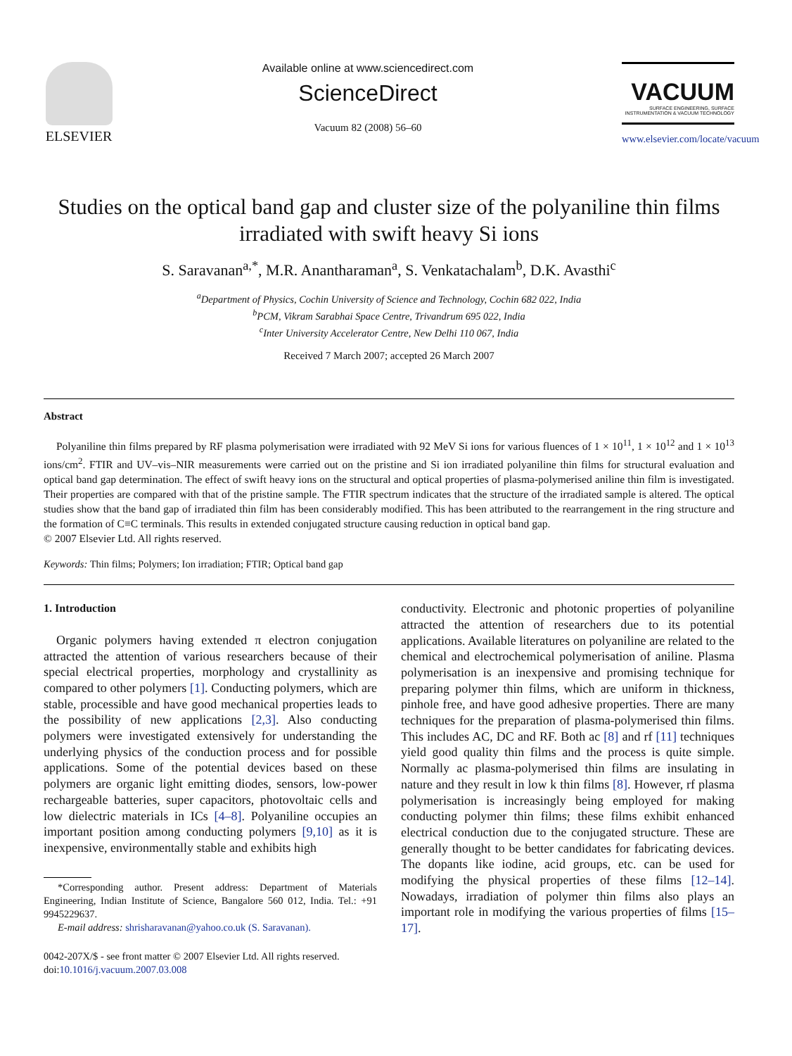ELSEVIER
Available online at www.sciencedirect.com
ScienceDirect
Vacuum 82 (2008) 56–60
VACUUM
SURFACE ENGINEERING, SURFACE INSTRUMENTATION & VACUUM TECHNOLOGY
www.elsevier.com/locate/vacuum
Studies on the optical band gap and cluster size of the polyaniline thin films irradiated with swift heavy Si ions
S. Saravanan<sup>a,*</sup>, M.R. Anantharaman<sup>a</sup>, S. Venkatachalam<sup>b</sup>, D.K. Avasthi<sup>c</sup>
<sup>a</sup> Department of Physics, Cochin University of Science and Technology, Cochin 682 022, India
<sup>b</sup> PCM, Vikram Sarabhai Space Centre, Trivandrum 695 022, India
<sup>c</sup> Inter University Accelerator Centre, New Delhi 110 067, India
Received 7 March 2007; accepted 26 March 2007
Abstract
Polyaniline thin films prepared by RF plasma polymerisation were irradiated with 92 MeV Si ions for various fluences of 1 × 10<sup>11</sup>, 1 × 10<sup>12</sup> and 1 × 10<sup>13</sup> ions/cm<sup>2</sup>. FTIR and UV–vis–NIR measurements were carried out on the pristine and Si ion irradiated polyaniline thin films for structural evaluation and optical band gap determination. The effect of swift heavy ions on the structural and optical properties of plasma-polymerised aniline thin film is investigated. Their properties are compared with that of the pristine sample. The FTIR spectrum indicates that the structure of the irradiated sample is altered. The optical studies show that the band gap of irradiated thin film has been considerably modified. This has been attributed to the rearrangement in the ring structure and the formation of C≡C terminals. This results in extended conjugated structure causing reduction in optical band gap.
© 2007 Elsevier Ltd. All rights reserved.
Keywords: Thin films; Polymers; Ion irradiation; FTIR; Optical band gap
1. Introduction
Organic polymers having extended π electron conjugation attracted the attention of various researchers because of their special electrical properties, morphology and crystallinity as compared to other polymers [1]. Conducting polymers, which are stable, processible and have good mechanical properties leads to the possibility of new applications [2,3]. Also conducting polymers were investigated extensively for understanding the underlying physics of the conduction process and for possible applications. Some of the potential devices based on these polymers are organic light emitting diodes, sensors, low-power rechargeable batteries, super capacitors, photovoltaic cells and low dielectric materials in ICs [4–8]. Polyaniline occupies an important position among conducting polymers [9,10] as it is inexpensive, environmentally stable and exhibits high
*Corresponding author. Present address: Department of Materials Engineering, Indian Institute of Science, Bangalore 560 012, India. Tel.: +91 9945229637.
E-mail address: shrisharavanan@yahoo.co.uk (S. Saravanan).
0042-207X/$ - see front matter © 2007 Elsevier Ltd. All rights reserved.
doi:10.1016/j.vacuum.2007.03.008
conductivity. Electronic and photonic properties of polyaniline attracted the attention of researchers due to its potential applications. Available literatures on polyaniline are related to the chemical and electrochemical polymerisation of aniline. Plasma polymerisation is an inexpensive and promising technique for preparing polymer thin films, which are uniform in thickness, pinhole free, and have good adhesive properties. There are many techniques for the preparation of plasma-polymerised thin films. This includes AC, DC and RF. Both ac [8] and rf [11] techniques yield good quality thin films and the process is quite simple. Normally ac plasma-polymerised thin films are insulating in nature and they result in low k thin films [8]. However, rf plasma polymerisation is increasingly being employed for making conducting polymer thin films; these films exhibit enhanced electrical conduction due to the conjugated structure. These are generally thought to be better candidates for fabricating devices. The dopants like iodine, acid groups, etc. can be used for modifying the physical properties of these films [12–14]. Nowadays, irradiation of polymer thin films also plays an important role in modifying the various properties of films [15–17].